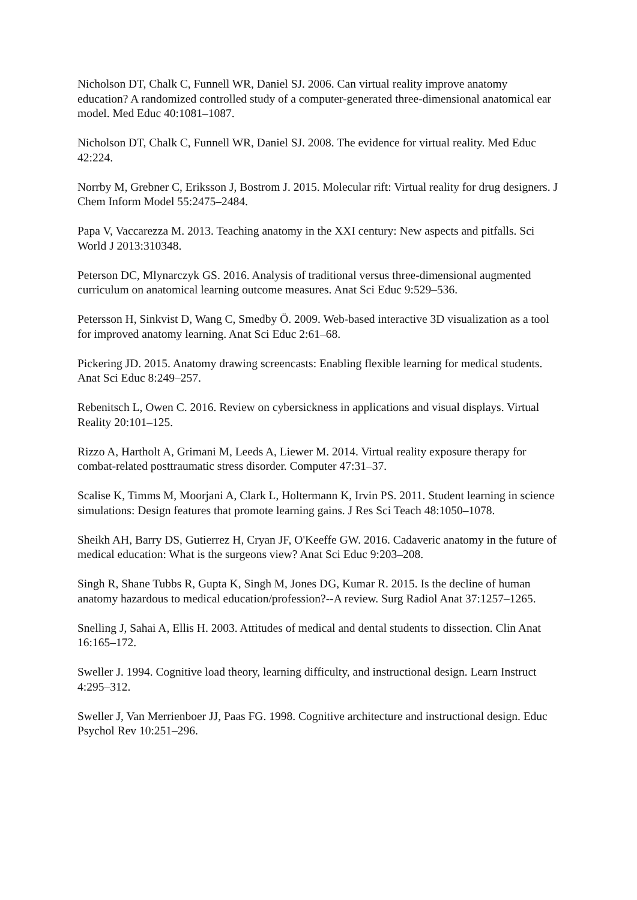Nicholson DT, Chalk C, Funnell WR, Daniel SJ. 2006. Can virtual reality improve anatomy education? A randomized controlled study of a computer-generated three-dimensional anatomical ear model. Med Educ 40:1081–1087.
Nicholson DT, Chalk C, Funnell WR, Daniel SJ. 2008. The evidence for virtual reality. Med Educ 42:224.
Norrby M, Grebner C, Eriksson J, Bostrom J. 2015. Molecular rift: Virtual reality for drug designers. J Chem Inform Model 55:2475–2484.
Papa V, Vaccarezza M. 2013. Teaching anatomy in the XXI century: New aspects and pitfalls. Sci World J 2013:310348.
Peterson DC, Mlynarczyk GS. 2016. Analysis of traditional versus three-dimensional augmented curriculum on anatomical learning outcome measures. Anat Sci Educ 9:529–536.
Petersson H, Sinkvist D, Wang C, Smedby Ö. 2009. Web-based interactive 3D visualization as a tool for improved anatomy learning. Anat Sci Educ 2:61–68.
Pickering JD. 2015. Anatomy drawing screencasts: Enabling flexible learning for medical students. Anat Sci Educ 8:249–257.
Rebenitsch L, Owen C. 2016. Review on cybersickness in applications and visual displays. Virtual Reality 20:101–125.
Rizzo A, Hartholt A, Grimani M, Leeds A, Liewer M. 2014. Virtual reality exposure therapy for combat-related posttraumatic stress disorder. Computer 47:31–37.
Scalise K, Timms M, Moorjani A, Clark L, Holtermann K, Irvin PS. 2011. Student learning in science simulations: Design features that promote learning gains. J Res Sci Teach 48:1050–1078.
Sheikh AH, Barry DS, Gutierrez H, Cryan JF, O'Keeffe GW. 2016. Cadaveric anatomy in the future of medical education: What is the surgeons view? Anat Sci Educ 9:203–208.
Singh R, Shane Tubbs R, Gupta K, Singh M, Jones DG, Kumar R. 2015. Is the decline of human anatomy hazardous to medical education/profession?--A review. Surg Radiol Anat 37:1257–1265.
Snelling J, Sahai A, Ellis H. 2003. Attitudes of medical and dental students to dissection. Clin Anat 16:165–172.
Sweller J. 1994. Cognitive load theory, learning difficulty, and instructional design. Learn Instruct 4:295–312.
Sweller J, Van Merrienboer JJ, Paas FG. 1998. Cognitive architecture and instructional design. Educ Psychol Rev 10:251–296.